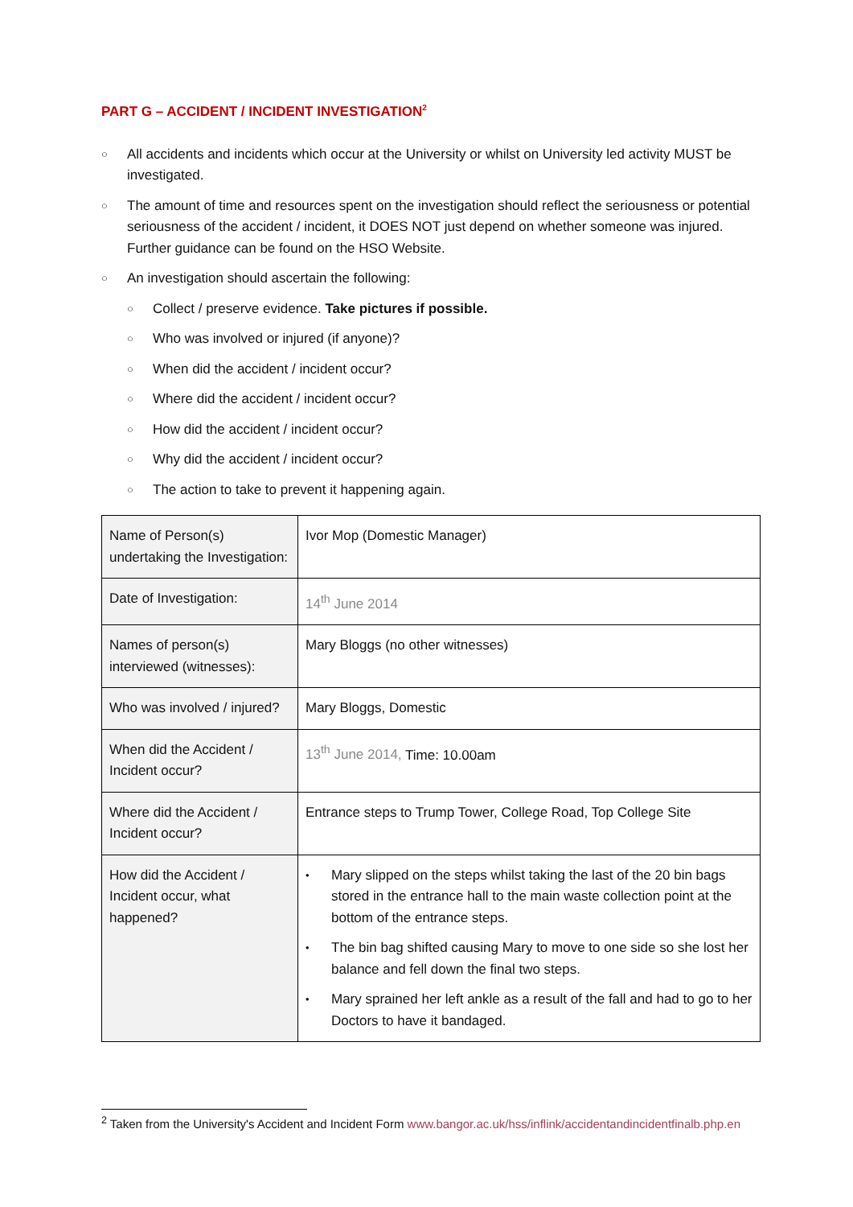PART G – ACCIDENT / INCIDENT INVESTIGATION<sup>2</sup>
○ All accidents and incidents which occur at the University or whilst on University led activity MUST be investigated.
○ The amount of time and resources spent on the investigation should reflect the seriousness or potential seriousness of the accident / incident, it DOES NOT just depend on whether someone was injured. Further guidance can be found on the HSO Website.
○ An investigation should ascertain the following:
○ Collect / preserve evidence. Take pictures if possible.
○ Who was involved or injured (if anyone)?
○ When did the accident / incident occur?
○ Where did the accident / incident occur?
○ How did the accident / incident occur?
○ Why did the accident / incident occur?
○ The action to take to prevent it happening again.
| Name of Person(s) undertaking the Investigation: | Ivor Mop (Domestic Manager) |
| Date of Investigation: | 14<sup>th</sup> June 2014 |
| Names of person(s) interviewed (witnesses): | Mary Bloggs (no other witnesses) |
| Who was involved / injured? | Mary Bloggs, Domestic |
| When did the Accident / Incident occur? | 13<sup>th</sup> June 2014, Time: 10.00am |
| Where did the Accident / Incident occur? | Entrance steps to Trump Tower, College Road, Top College Site |
| How did the Accident / Incident occur, what happened? | • Mary slipped on the steps whilst taking the last of the 20 bin bags stored in the entrance hall to the main waste collection point at the bottom of the entrance steps. • The bin bag shifted causing Mary to move to one side so she lost her balance and fell down the final two steps. • Mary sprained her left ankle as a result of the fall and had to go to her Doctors to have it bandaged. |
<sup>2</sup> Taken from the University's Accident and Incident Form www.bangor.ac.uk/hss/inflink/accidentandincidentfinalb.php.en